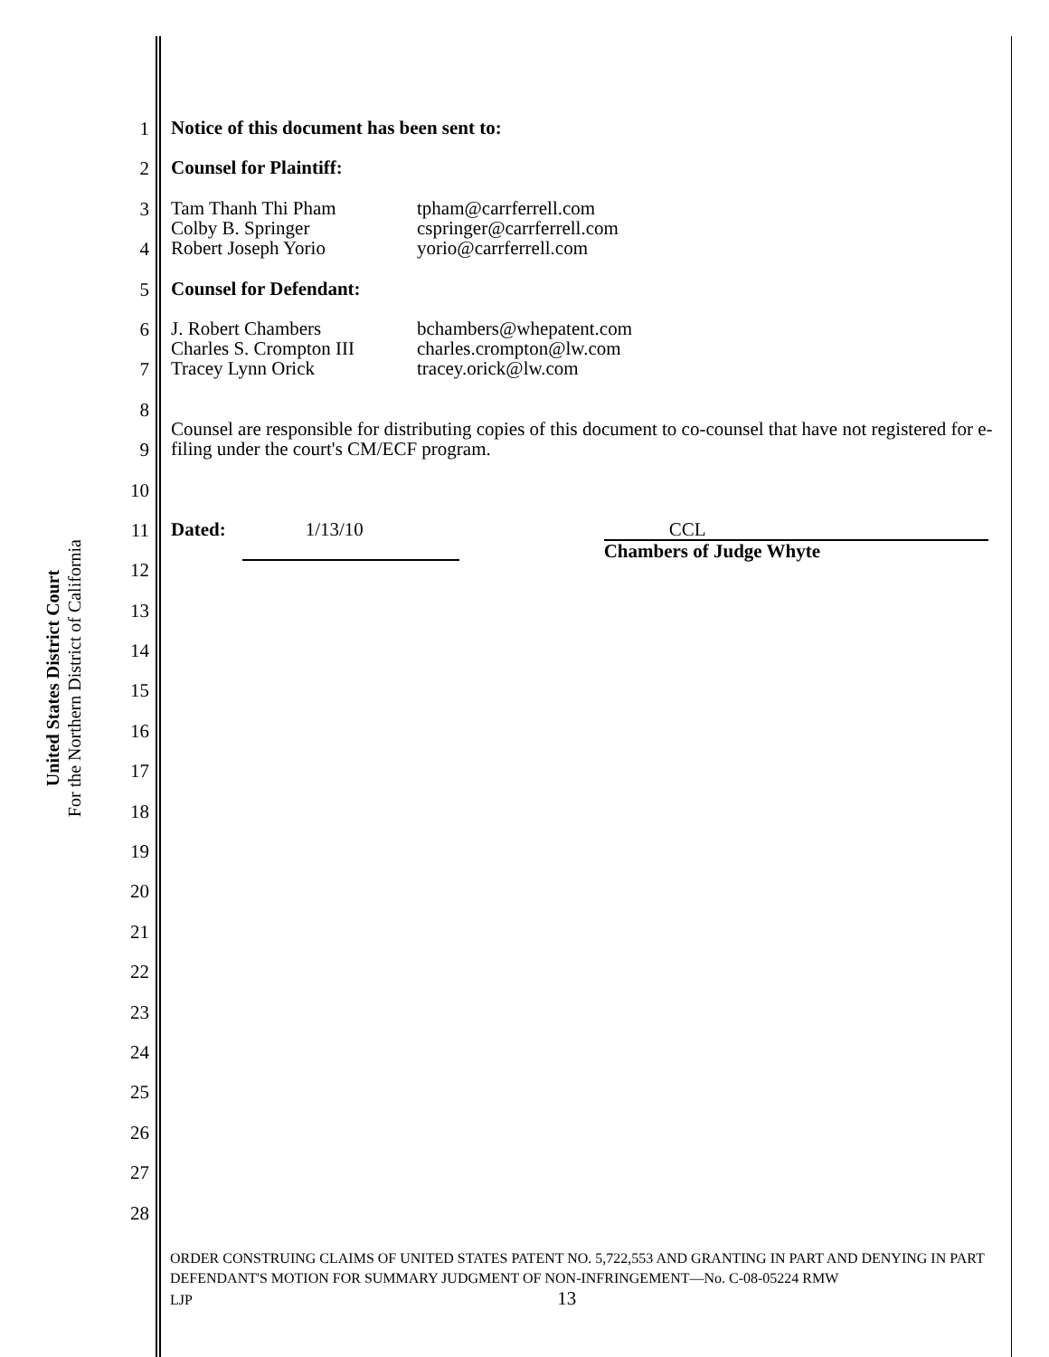United States District Court
For the Northern District of California
1
Notice of this document has been sent to:
2
Counsel for Plaintiff:
3
Tam Thanh Thi Pham
Colby B. Springer
Robert Joseph Yorio
tpham@carrferrell.com
cspringer@carrferrell.com
yorio@carrferrell.com
4
5
Counsel for Defendant:
6
J. Robert Chambers
Charles S. Crompton III
Tracey Lynn Orick
bchambers@whepatent.com
charles.crompton@lw.com
tracey.orick@lw.com
7
8
Counsel are responsible for distributing copies of this document to co-counsel that have not registered for e-filing under the court's CM/ECF program.
9
10
11
Dated: 1/13/10 CCL
Chambers of Judge Whyte
12
13
14
15
16
17
18
19
20
21
22
23
24
25
26
27
28
ORDER CONSTRUING CLAIMS OF UNITED STATES PATENT NO. 5,722,553 AND GRANTING IN PART AND DENYING IN PART DEFENDANT'S MOTION FOR SUMMARY JUDGMENT OF NON-INFRINGEMENT—No. C-08-05224 RMW
LJP 13